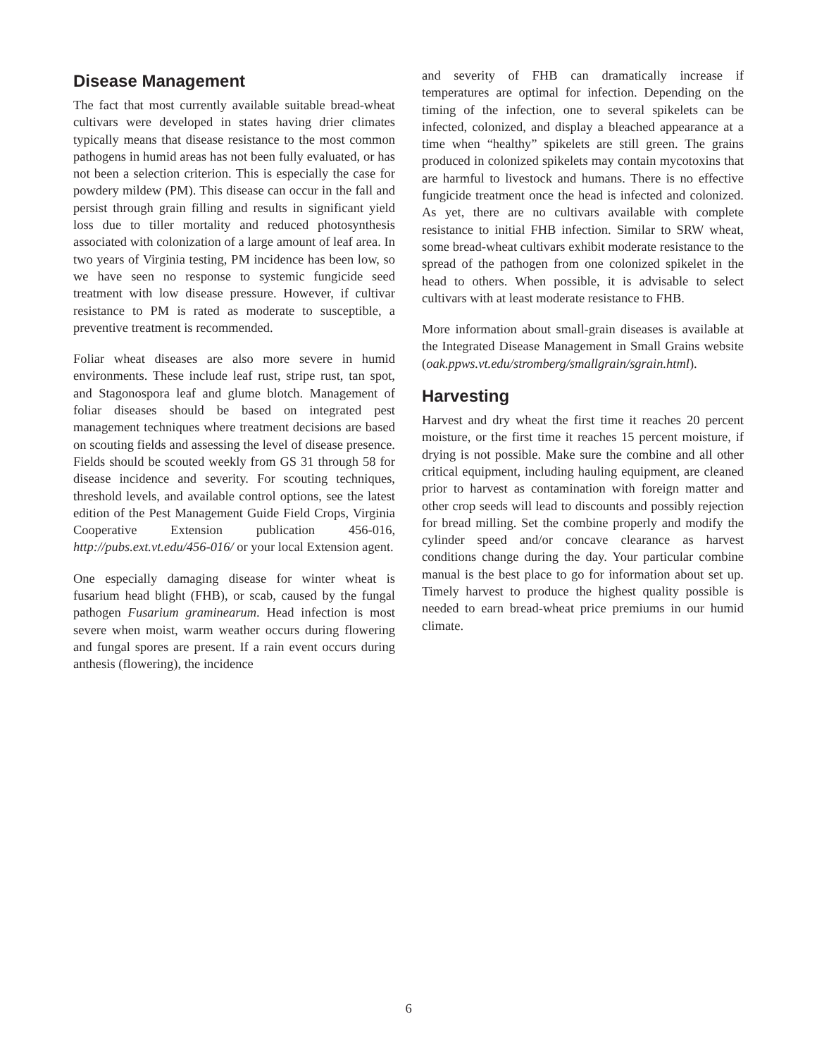Disease Management
The fact that most currently available suitable bread-wheat cultivars were developed in states having drier climates typically means that disease resistance to the most common pathogens in humid areas has not been fully evaluated, or has not been a selection criterion. This is especially the case for powdery mildew (PM). This disease can occur in the fall and persist through grain filling and results in significant yield loss due to tiller mortality and reduced photosynthesis associated with colonization of a large amount of leaf area. In two years of Virginia testing, PM incidence has been low, so we have seen no response to systemic fungicide seed treatment with low disease pressure. However, if cultivar resistance to PM is rated as moderate to susceptible, a preventive treatment is recommended.
Foliar wheat diseases are also more severe in humid environments. These include leaf rust, stripe rust, tan spot, and Stagonospora leaf and glume blotch. Management of foliar diseases should be based on integrated pest management techniques where treatment decisions are based on scouting fields and assessing the level of disease presence. Fields should be scouted weekly from GS 31 through 58 for disease incidence and severity. For scouting techniques, threshold levels, and available control options, see the latest edition of the Pest Management Guide Field Crops, Virginia Cooperative Extension publication 456-016, http://pubs.ext.vt.edu/456-016/ or your local Extension agent.
One especially damaging disease for winter wheat is fusarium head blight (FHB), or scab, caused by the fungal pathogen Fusarium graminearum. Head infection is most severe when moist, warm weather occurs during flowering and fungal spores are present. If a rain event occurs during anthesis (flowering), the incidence
and severity of FHB can dramatically increase if temperatures are optimal for infection. Depending on the timing of the infection, one to several spikelets can be infected, colonized, and display a bleached appearance at a time when “healthy” spikelets are still green. The grains produced in colonized spikelets may contain mycotoxins that are harmful to livestock and humans. There is no effective fungicide treatment once the head is infected and colonized. As yet, there are no cultivars available with complete resistance to initial FHB infection. Similar to SRW wheat, some bread-wheat cultivars exhibit moderate resistance to the spread of the pathogen from one colonized spikelet in the head to others. When possible, it is advisable to select cultivars with at least moderate resistance to FHB.
More information about small-grain diseases is available at the Integrated Disease Management in Small Grains website (oak.ppws.vt.edu/stromberg/smallgrain/sgrain.html).
Harvesting
Harvest and dry wheat the first time it reaches 20 percent moisture, or the first time it reaches 15 percent moisture, if drying is not possible. Make sure the combine and all other critical equipment, including hauling equipment, are cleaned prior to harvest as contamination with foreign matter and other crop seeds will lead to discounts and possibly rejection for bread milling. Set the combine properly and modify the cylinder speed and/or concave clearance as harvest conditions change during the day. Your particular combine manual is the best place to go for information about set up. Timely harvest to produce the highest quality possible is needed to earn bread-wheat price premiums in our humid climate.
6